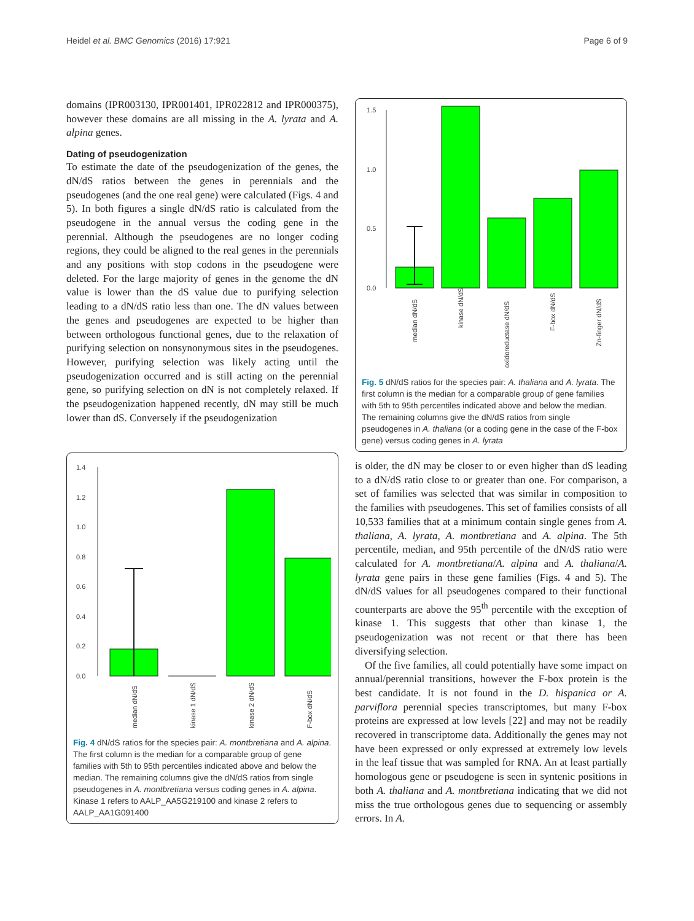Heidel et al. BMC Genomics (2016) 17:921 Page 6 of 9
domains (IPR003130, IPR001401, IPR022812 and IPR000375), however these domains are all missing in the A. lyrata and A. alpina genes.
Dating of pseudogenization
To estimate the date of the pseudogenization of the genes, the dN/dS ratios between the genes in perennials and the pseudogenes (and the one real gene) were calculated (Figs. 4 and 5). In both figures a single dN/dS ratio is calculated from the pseudogene in the annual versus the coding gene in the perennial. Although the pseudogenes are no longer coding regions, they could be aligned to the real genes in the perennials and any positions with stop codons in the pseudogene were deleted. For the large majority of genes in the genome the dN value is lower than the dS value due to purifying selection leading to a dN/dS ratio less than one. The dN values between the genes and pseudogenes are expected to be higher than between orthologous functional genes, due to the relaxation of purifying selection on nonsynonymous sites in the pseudogenes. However, purifying selection was likely acting until the pseudogenization occurred and is still acting on the perennial gene, so purifying selection on dN is not completely relaxed. If the pseudogenization happened recently, dN may still be much lower than dS. Conversely if the pseudogenization
1.4
1.2
1.0
0.8
0.6
0.4
0.2
0.0
median dN/dS
kinase 1 dN/dS
kinase 2 dN/dS
F-box dN/dS
Fig. 4 dN/dS ratios for the species pair: A. montbretiana and A. alpina. The first column is the median for a comparable group of gene families with 5th to 95th percentiles indicated above and below the median. The remaining columns give the dN/dS ratios from single pseudogenes in A. montbretiana versus coding genes in A. alpina. Kinase 1 refers to AALP_AA5G219100 and kinase 2 refers to AALP_AA1G091400
1.5
1.0
0.5
0.0
median dN/dS
kinase dN/dS
oxidoreductase dN/dS
F-box dN/dS
Zn-finger dN/dS
Fig. 5 dN/dS ratios for the species pair: A. thaliana and A. lyrata. The first column is the median for a comparable group of gene families with 5th to 95th percentiles indicated above and below the median. The remaining columns give the dN/dS ratios from single pseudogenes in A. thaliana (or a coding gene in the case of the F-box gene) versus coding genes in A. lyrata
is older, the dN may be closer to or even higher than dS leading to a dN/dS ratio close to or greater than one. For comparison, a set of families was selected that was similar in composition to the families with pseudogenes. This set of families consists of all 10,533 families that at a minimum contain single genes from A. thaliana, A. lyrata, A. montbretiana and A. alpina. The 5th percentile, median, and 95th percentile of the dN/dS ratio were calculated for A. montbretiana/A. alpina and A. thaliana/A. lyrata gene pairs in these gene families (Figs. 4 and 5). The dN/dS values for all pseudogenes compared to their functional counterparts are above the 95<sup>th</sup> percentile with the exception of kinase 1. This suggests that other than kinase 1, the pseudogenization was not recent or that there has been diversifying selection.
Of the five families, all could potentially have some impact on annual/perennial transitions, however the F-box protein is the best candidate. It is not found in the D. hispanica or A. parviflora perennial species transcriptomes, but many F-box proteins are expressed at low levels [22] and may not be readily recovered in transcriptome data. Additionally the genes may not have been expressed or only expressed at extremely low levels in the leaf tissue that was sampled for RNA. An at least partially homologous gene or pseudogene is seen in syntenic positions in both A. thaliana and A. montbretiana indicating that we did not miss the true orthologous genes due to sequencing or assembly errors. In A.